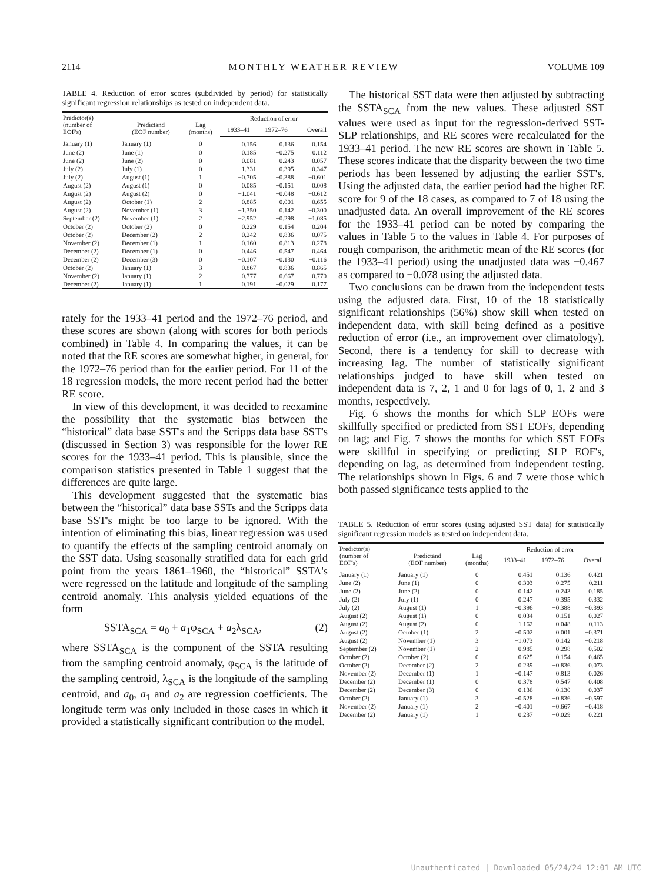2114 MONTHLY WEATHER REVIEW VOLUME 109
TABLE 4. Reduction of error scores (subdivided by period) for statistically significant regression relationships as tested on independent data.
| Predictor(s) (number of EOF's) | Predictand (EOF number) | Lag (months) | Reduction of error | | |
| --- | --- | --- | --- | --- | --- |
| | | | 1933–41 | 1972–76 | Overall |
| January (1) | January (1) | 0 | 0.156 | 0.136 | 0.154 |
| June (2) | June (1) | 0 | 0.185 | −0.275 | 0.112 |
| June (2) | June (2) | 0 | −0.081 | 0.243 | 0.057 |
| July (2) | July (1) | 0 | −1.331 | 0.395 | −0.347 |
| July (2) | August (1) | 1 | −0.705 | −0.388 | −0.601 |
| August (2) | August (1) | 0 | 0.085 | −0.151 | 0.008 |
| August (2) | August (2) | 0 | −1.041 | −0.048 | −0.612 |
| August (2) | October (1) | 2 | −0.885 | 0.001 | −0.655 |
| August (2) | November (1) | 3 | −1.350 | 0.142 | −0.300 |
| September (2) | November (1) | 2 | −2.952 | −0.298 | −1.085 |
| October (2) | October (2) | 0 | 0.229 | 0.154 | 0.204 |
| October (2) | December (2) | 2 | 0.242 | −0.836 | 0.075 |
| November (2) | December (1) | 1 | 0.160 | 0.813 | 0.278 |
| December (2) | December (1) | 0 | 0.446 | 0.547 | 0.464 |
| December (2) | December (3) | 0 | −0.107 | −0.130 | −0.116 |
| October (2) | January (1) | 3 | −0.867 | −0.836 | −0.865 |
| November (2) | January (1) | 2 | −0.777 | −0.667 | −0.770 |
| December (2) | January (1) | 1 | 0.191 | −0.029 | 0.177 |
rately for the 1933–41 period and the 1972–76 period, and these scores are shown (along with scores for both periods combined) in Table 4. In comparing the values, it can be noted that the RE scores are somewhat higher, in general, for the 1972–76 period than for the earlier period. For 11 of the 18 regression models, the more recent period had the better RE score.
In view of this development, it was decided to reexamine the possibility that the systematic bias between the “historical” data base SST's and the Scripps data base SST's (discussed in Section 3) was responsible for the lower RE scores for the 1933–41 period. This is plausible, since the comparison statistics presented in Table 1 suggest that the differences are quite large.
This development suggested that the systematic bias between the “historical” data base SSTs and the Scripps data base SST's might be too large to be ignored. With the intention of eliminating this bias, linear regression was used to quantify the effects of the sampling centroid anomaly on the SST data. Using seasonally stratified data for each grid point from the years 1861–1960, the “historical” SSTA's were regressed on the latitude and longitude of the sampling centroid anomaly. This analysis yielded equations of the form
SSTA<sub>SCA</sub> = a<sub>0</sub> + a<sub>1</sub>φ<sub>SCA</sub> + a<sub>2</sub>λ<sub>SCA</sub>, (2)
where SSTA<sub>SCA</sub> is the component of the SSTA resulting from the sampling centroid anomaly, φ<sub>SCA</sub> is the latitude of the sampling centroid, λ<sub>SCA</sub> is the longitude of the sampling centroid, and a<sub>0</sub>, a<sub>1</sub> and a<sub>2</sub> are regression coefficients. The longitude term was only included in those cases in which it provided a statistically significant contribution to the model.
The historical SST data were then adjusted by subtracting the SSTA<sub>SCA</sub> from the new values. These adjusted SST values were used as input for the regression-derived SST-SLP relationships, and RE scores were recalculated for the 1933–41 period. The new RE scores are shown in Table 5. These scores indicate that the disparity between the two time periods has been lessened by adjusting the earlier SST's. Using the adjusted data, the earlier period had the higher RE score for 9 of the 18 cases, as compared to 7 of 18 using the unadjusted data. An overall improvement of the RE scores for the 1933–41 period can be noted by comparing the values in Table 5 to the values in Table 4. For purposes of rough comparison, the arithmetic mean of the RE scores (for the 1933–41 period) using the unadjusted data was −0.467 as compared to −0.078 using the adjusted data.
Two conclusions can be drawn from the independent tests using the adjusted data. First, 10 of the 18 statistically significant relationships (56%) show skill when tested on independent data, with skill being defined as a positive reduction of error (i.e., an improvement over climatology). Second, there is a tendency for skill to decrease with increasing lag. The number of statistically significant relationships judged to have skill when tested on independent data is 7, 2, 1 and 0 for lags of 0, 1, 2 and 3 months, respectively.
Fig. 6 shows the months for which SLP EOFs were skillfully specified or predicted from SST EOFs, depending on lag; and Fig. 7 shows the months for which SST EOFs were skillful in specifying or predicting SLP EOF's, depending on lag, as determined from independent testing. The relationships shown in Figs. 6 and 7 were those which both passed significance tests applied to the
TABLE 5. Reduction of error scores (using adjusted SST data) for statistically significant regression models as tested on independent data.
| Predictor(s) (number of EOF's) | Predictand (EOF number) | Lag (months) | Reduction of error | | |
| --- | --- | --- | --- | --- | --- |
| | | | 1933–41 | 1972–76 | Overall |
| January (1) | January (1) | 0 | 0.451 | 0.136 | 0.421 |
| June (2) | June (1) | 0 | 0.303 | −0.275 | 0.211 |
| June (2) | June (2) | 0 | 0.142 | 0.243 | 0.185 |
| July (2) | July (1) | 0 | 0.247 | 0.395 | 0.332 |
| July (2) | August (1) | 1 | −0.396 | −0.388 | −0.393 |
| August (2) | August (1) | 0 | 0.034 | −0.151 | −0.027 |
| August (2) | August (2) | 0 | −1.162 | −0.048 | −0.113 |
| August (2) | October (1) | 2 | −0.502 | 0.001 | −0.371 |
| August (2) | November (1) | 3 | −1.073 | 0.142 | −0.218 |
| September (2) | November (1) | 2 | −0.985 | −0.298 | −0.502 |
| October (2) | October (2) | 0 | 0.625 | 0.154 | 0.465 |
| October (2) | December (2) | 2 | 0.239 | −0.836 | 0.073 |
| November (2) | December (1) | 1 | −0.147 | 0.813 | 0.026 |
| December (2) | December (1) | 0 | 0.378 | 0.547 | 0.408 |
| December (2) | December (3) | 0 | 0.136 | −0.130 | 0.037 |
| October (2) | January (1) | 3 | −0.528 | −0.836 | −0.597 |
| November (2) | January (1) | 2 | −0.401 | −0.667 | −0.418 |
| December (2) | January (1) | 1 | 0.237 | −0.029 | 0.221 |
Unauthenticated | Downloaded 05/24/24 12:01 AM UTC